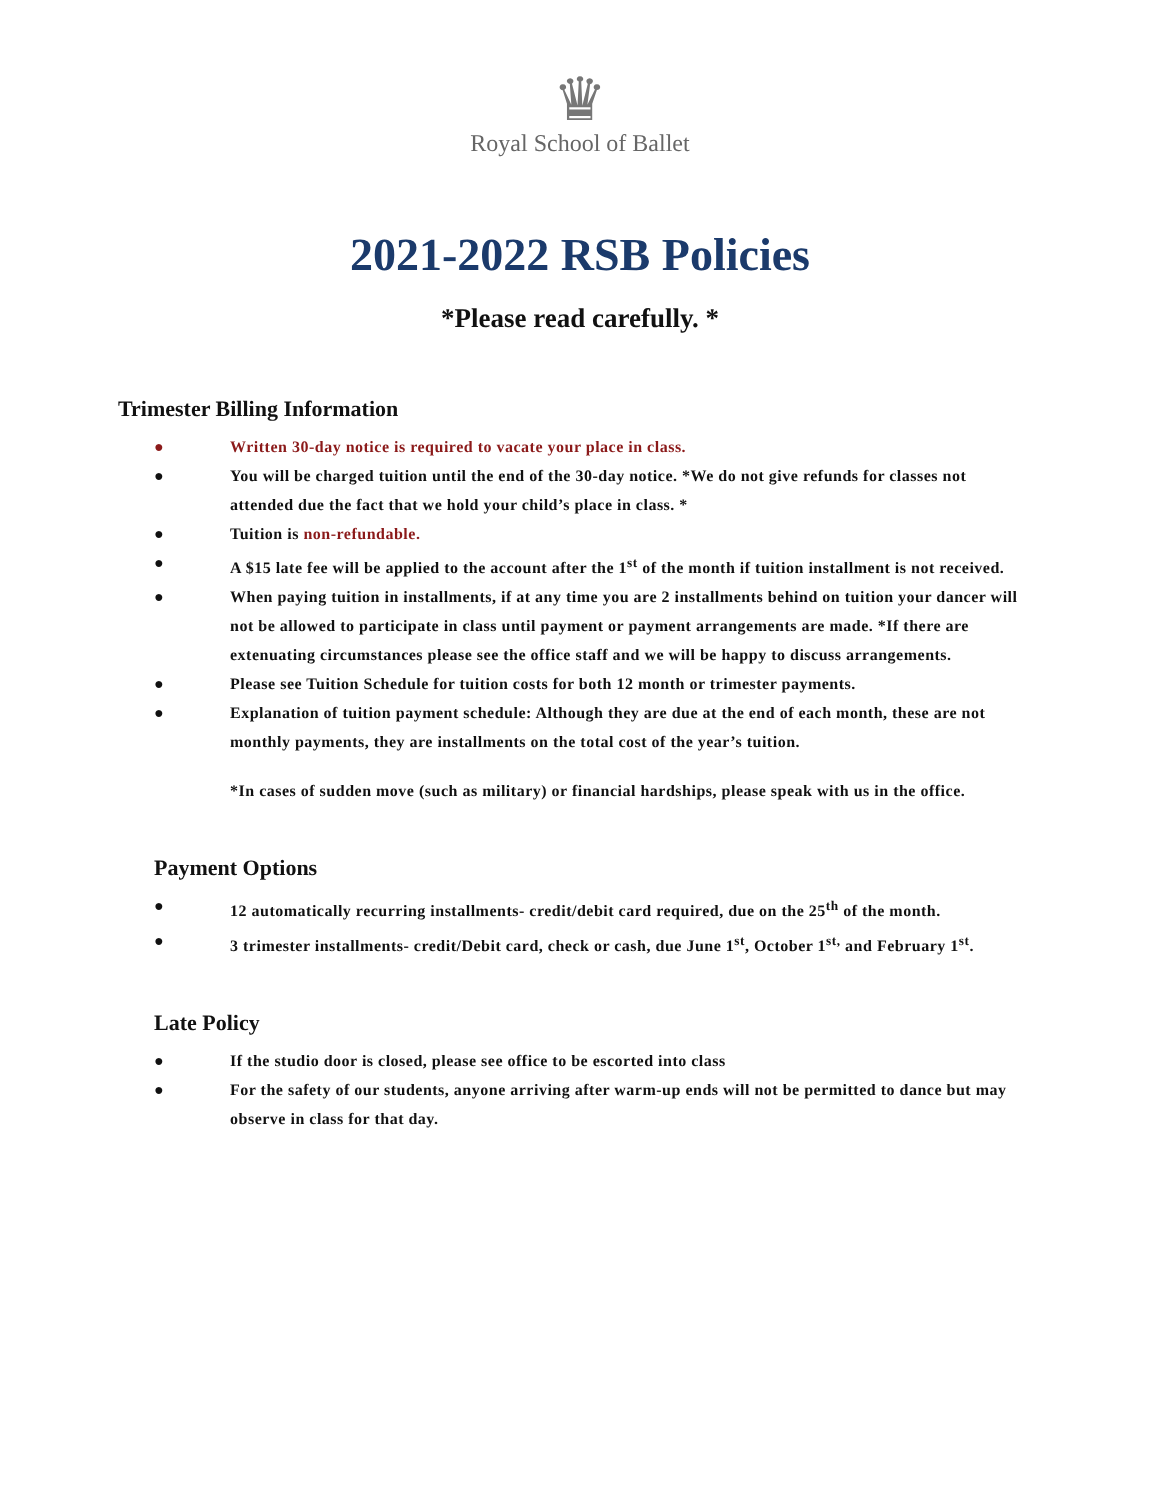♛
Royal School of Ballet
2021-2022 RSB Policies
*Please read carefully. *
Trimester Billing Information
● Written 30-day notice is required to vacate your place in class.
● You will be charged tuition until the end of the 30-day notice. *We do not give refunds for classes not attended due the fact that we hold your child’s place in class. *
● Tuition is non-refundable.
● A $15 late fee will be applied to the account after the 1<sup>st</sup> of the month if tuition installment is not received.
● When paying tuition in installments, if at any time you are 2 installments behind on tuition your dancer will not be allowed to participate in class until payment or payment arrangements are made. *If there are extenuating circumstances please see the office staff and we will be happy to discuss arrangements.
● Please see Tuition Schedule for tuition costs for both 12 month or trimester payments.
● Explanation of tuition payment schedule: Although they are due at the end of each month, these are not monthly payments, they are installments on the total cost of the year’s tuition.
*In cases of sudden move (such as military) or financial hardships, please speak with us in the office.
Payment Options
● 12 automatically recurring installments- credit/debit card required, due on the 25<sup>th</sup> of the month.
● 3 trimester installments- credit/Debit card, check or cash, due June 1<sup>st</sup>, October 1<sup>st,</sup> and February 1<sup>st</sup>.
Late Policy
● If the studio door is closed, please see office to be escorted into class
● For the safety of our students, anyone arriving after warm-up ends will not be permitted to dance but may observe in class for that day.